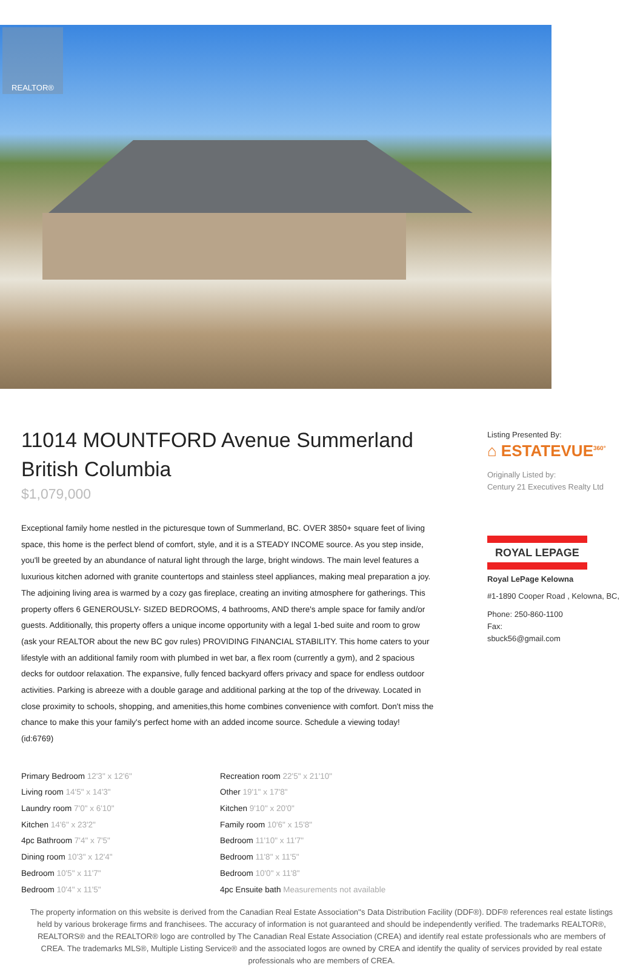REALTOR®
11014 MOUNTFORD Avenue Summerland British Columbia
$1,079,000
Exceptional family home nestled in the picturesque town of Summerland, BC. OVER 3850+ square feet of living space, this home is the perfect blend of comfort, style, and it is a STEADY INCOME source. As you step inside, you'll be greeted by an abundance of natural light through the large, bright windows. The main level features a luxurious kitchen adorned with granite countertops and stainless steel appliances, making meal preparation a joy. The adjoining living area is warmed by a cozy gas fireplace, creating an inviting atmosphere for gatherings. This property offers 6 GENEROUSLY- SIZED BEDROOMS, 4 bathrooms, AND there's ample space for family and/or guests. Additionally, this property offers a unique income opportunity with a legal 1-bed suite and room to grow (ask your REALTOR about the new BC gov rules) PROVIDING FINANCIAL STABILITY. This home caters to your lifestyle with an additional family room with plumbed in wet bar, a flex room (currently a gym), and 2 spacious decks for outdoor relaxation. The expansive, fully fenced backyard offers privacy and space for endless outdoor activities. Parking is abreeze with a double garage and additional parking at the top of the driveway. Located in close proximity to schools, shopping, and amenities,this home combines convenience with comfort. Don't miss the chance to make this your family's perfect home with an added income source. Schedule a viewing today! (id:6769)
| Primary Bedroom 12'3" x 12'6" | Recreation room 22'5" x 21'10" |
| Living room 14'5" x 14'3" | Other 19'1" x 17'8" |
| Laundry room 7'0" x 6'10" | Kitchen 9'10" x 20'0" |
| Kitchen 14'6" x 23'2" | Family room 10'6" x 15'8" |
| 4pc Bathroom 7'4" x 7'5" | Bedroom 11'10" x 11'7" |
| Dining room 10'3" x 12'4" | Bedroom 11'8" x 11'5" |
| Bedroom 10'5" x 11'7" | Bedroom 10'0" x 11'8" |
| Bedroom 10'4" x 11'5" | 4pc Ensuite bath Measurements not available |
Listing Presented By:
⌂ ESTATEVUE<sup>360°</sup>
Originally Listed by:
Century 21 Executives Realty Ltd
ROYAL LEPAGE
Royal LePage Kelowna
#1-1890 Cooper Road , Kelowna, BC,
Phone: 250-860-1100
Fax:
sbuck56@gmail.com
The property information on this website is derived from the Canadian Real Estate Association''s Data Distribution Facility (DDF®). DDF® references real estate listings held by various brokerage firms and franchisees. The accuracy of information is not guaranteed and should be independently verified. The trademarks REALTOR®, REALTORS® and the REALTOR® logo are controlled by The Canadian Real Estate Association (CREA) and identify real estate professionals who are members of CREA. The trademarks MLS®, Multiple Listing Service® and the associated logos are owned by CREA and identify the quality of services provided by real estate professionals who are members of CREA.